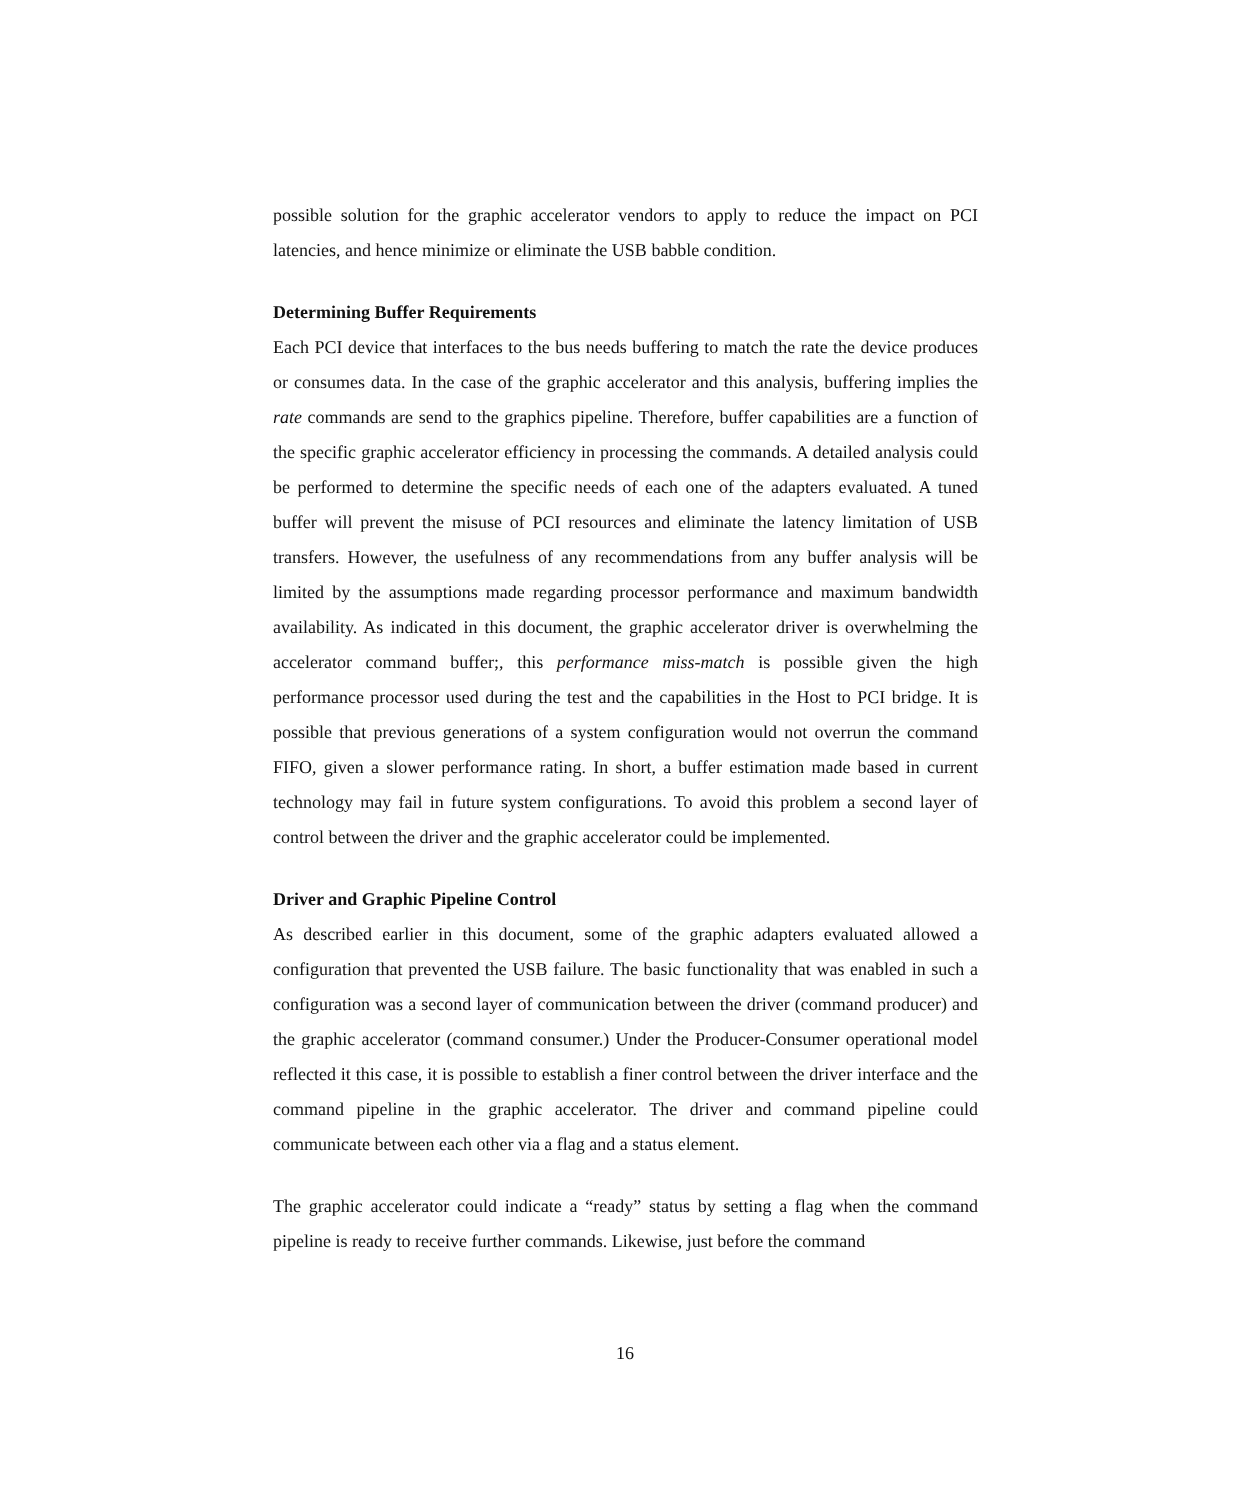possible solution for the graphic accelerator vendors to apply to reduce the impact on PCI latencies, and hence minimize or eliminate the USB babble condition.
Determining Buffer Requirements
Each PCI device that interfaces to the bus needs buffering to match the rate the device produces or consumes data. In the case of the graphic accelerator and this analysis, buffering implies the rate commands are send to the graphics pipeline. Therefore, buffer capabilities are a function of the specific graphic accelerator efficiency in processing the commands. A detailed analysis could be performed to determine the specific needs of each one of the adapters evaluated. A tuned buffer will prevent the misuse of PCI resources and eliminate the latency limitation of USB transfers. However, the usefulness of any recommendations from any buffer analysis will be limited by the assumptions made regarding processor performance and maximum bandwidth availability. As indicated in this document, the graphic accelerator driver is overwhelming the accelerator command buffer;, this performance miss-match is possible given the high performance processor used during the test and the capabilities in the Host to PCI bridge. It is possible that previous generations of a system configuration would not overrun the command FIFO, given a slower performance rating. In short, a buffer estimation made based in current technology may fail in future system configurations. To avoid this problem a second layer of control between the driver and the graphic accelerator could be implemented.
Driver and Graphic Pipeline Control
As described earlier in this document, some of the graphic adapters evaluated allowed a configuration that prevented the USB failure. The basic functionality that was enabled in such a configuration was a second layer of communication between the driver (command producer) and the graphic accelerator (command consumer.) Under the Producer-Consumer operational model reflected it this case, it is possible to establish a finer control between the driver interface and the command pipeline in the graphic accelerator. The driver and command pipeline could communicate between each other via a flag and a status element.
The graphic accelerator could indicate a “ready” status by setting a flag when the command pipeline is ready to receive further commands. Likewise, just before the command
16